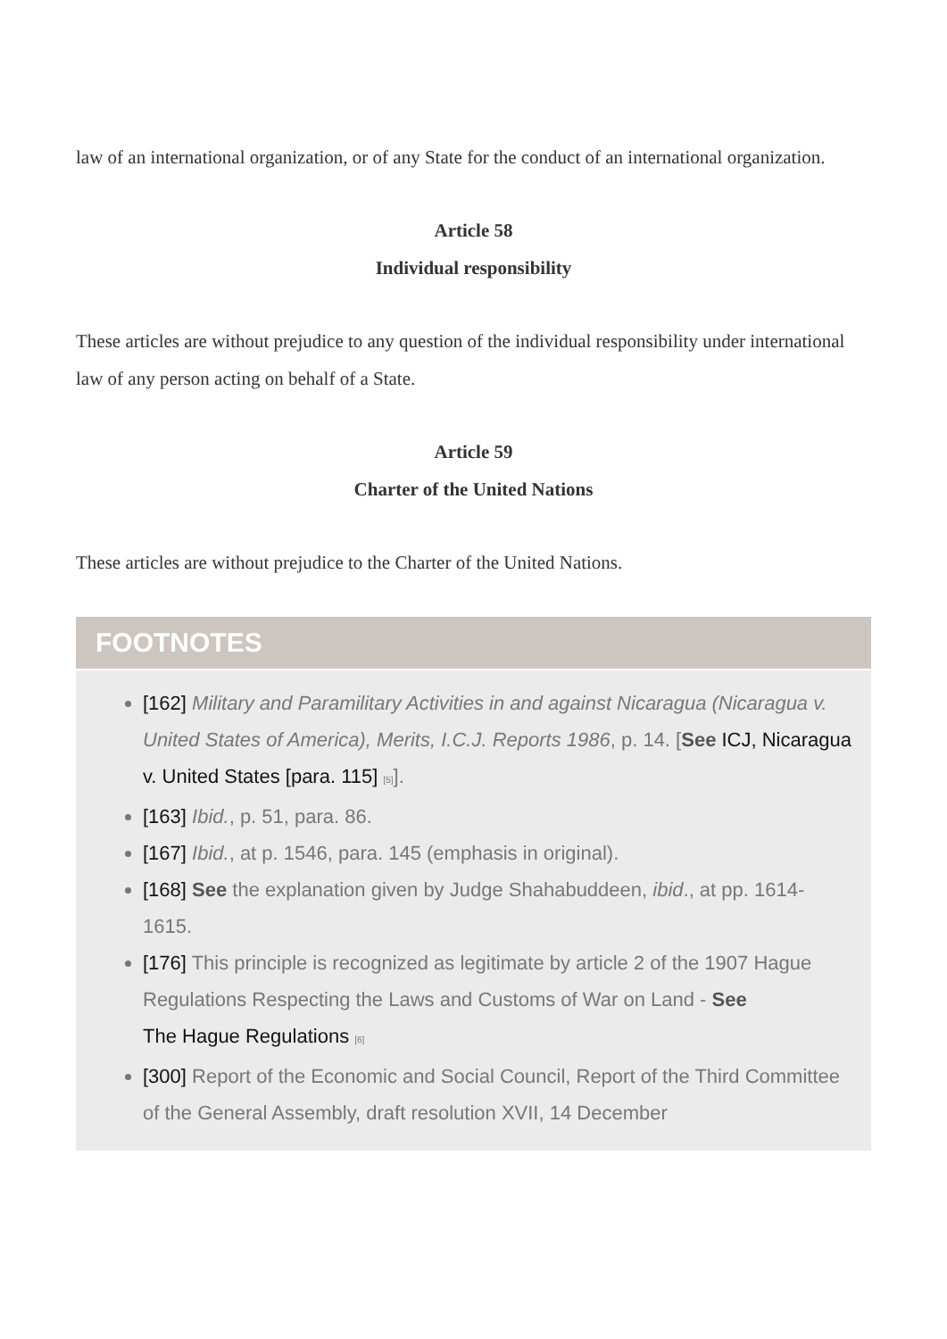law of an international organization, or of any State for the conduct of an international organization.
Article 58
Individual responsibility
These articles are without prejudice to any question of the individual responsibility under international law of any person acting on behalf of a State.
Article 59
Charter of the United Nations
These articles are without prejudice to the Charter of the United Nations.
FOOTNOTES
[162] Military and Paramilitary Activities in and against Nicaragua (Nicaragua v. United States of America), Merits, I.C.J. Reports 1986, p. 14. [See ICJ, Nicaragua v. United States [para. 115] [5]].
[163] Ibid., p. 51, para. 86.
[167] Ibid., at p. 1546, para. 145 (emphasis in original).
[168] See the explanation given by Judge Shahabuddeen, ibid., at pp. 1614-1615.
[176] This principle is recognized as legitimate by article 2 of the 1907 Hague Regulations Respecting the Laws and Customs of War on Land - See
The Hague Regulations [6]
[300] Report of the Economic and Social Council, Report of the Third Committee of the General Assembly, draft resolution XVII, 14 December